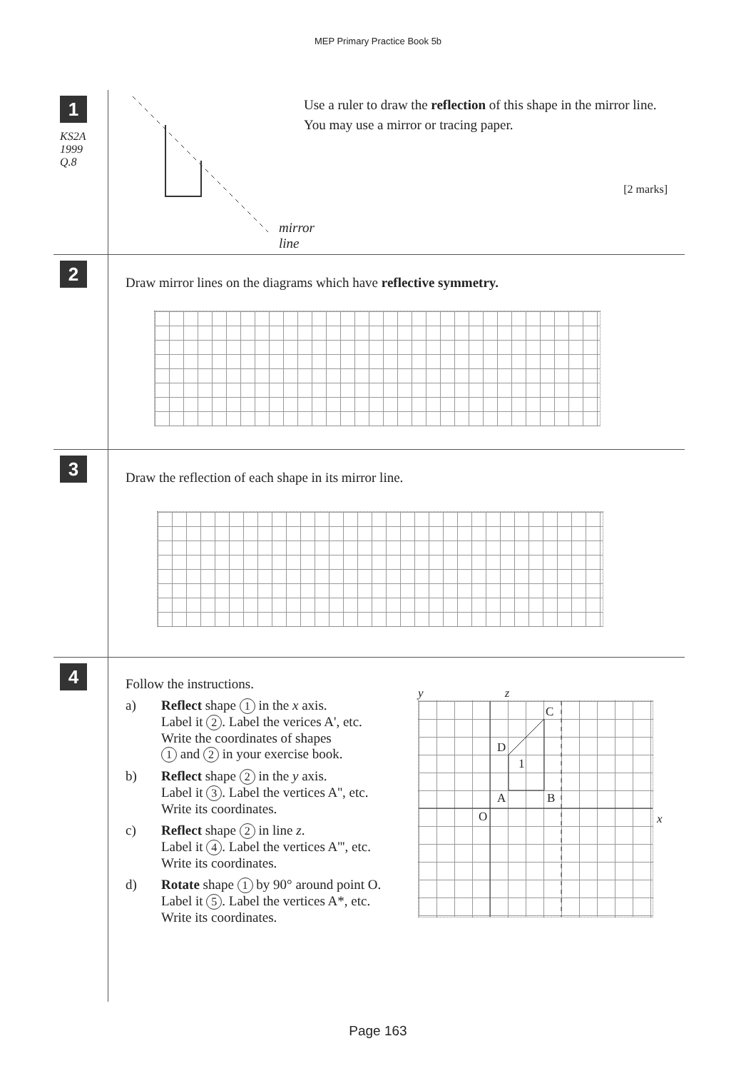MEP Primary Practice Book 5b
1
KS2A
1999
Q.8
mirror line
Use a ruler to draw the reflection of this shape in the mirror line.
You may use a mirror or tracing paper.
[2 marks]
2
Draw mirror lines on the diagrams which have reflective symmetry.
3
Draw the reflection of each shape in its mirror line.
4
Follow the instructions.
a) Reflect shape 1 in the x axis.
Label it 2. Label the verices A', etc.
Write the coordinates of shapes
1 and 2 in your exercise book.
b) Reflect shape 2 in the y axis.
Label it 3. Label the vertices A'', etc.
Write its coordinates.
c) Reflect shape 2 in line z.
Label it 4. Label the vertices A''', etc.
Write its coordinates.
d) Rotate shape 1 by 90° around point O.
Label it 5. Label the vertices A*, etc.
Write its coordinates.
y z
C
D
1
A B
O x
Page 163